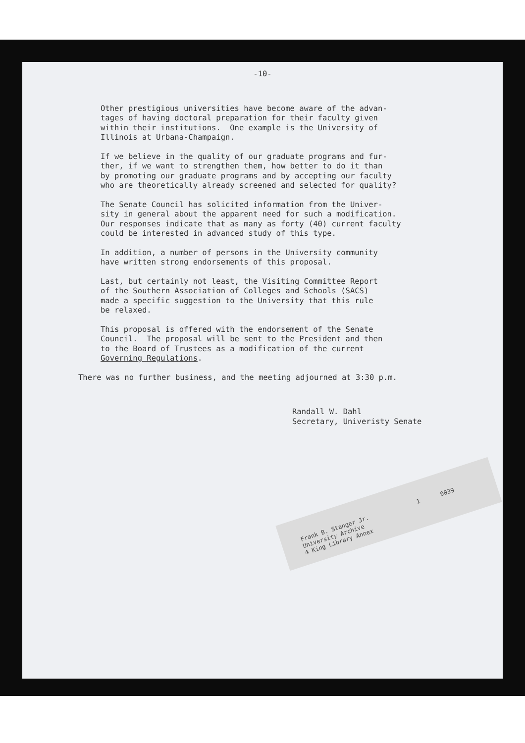Frank B. Stanger Jr. 1 0039 University Archive 4 King Library Annex
-10-
Other prestigious universities have become aware of the advan- tages of having doctoral preparation for their faculty given within their institutions. One example is the University of Illinois at Urbana-Champaign.
If we believe in the quality of our graduate programs and fur- ther, if we want to strengthen them, how better to do it than by promoting our graduate programs and by accepting our faculty who are theoretically already screened and selected for quality?
The Senate Council has solicited information from the Univer- sity in general about the apparent need for such a modification. Our responses indicate that as many as forty (40) current faculty could be interested in advanced study of this type.
In addition, a number of persons in the University community have written strong endorsements of this proposal.
Last, but certainly not least, the Visiting Committee Report of the Southern Association of Colleges and Schools (SACS) made a specific suggestion to the University that this rule be relaxed.
This proposal is offered with the endorsement of the Senate Council. The proposal will be sent to the President and then to the Board of Trustees as a modification of the current Governing Regulations.
There was no further business, and the meeting adjourned at 3:30 p.m.
Randall W. Dahl Secretary, Univeristy Senate